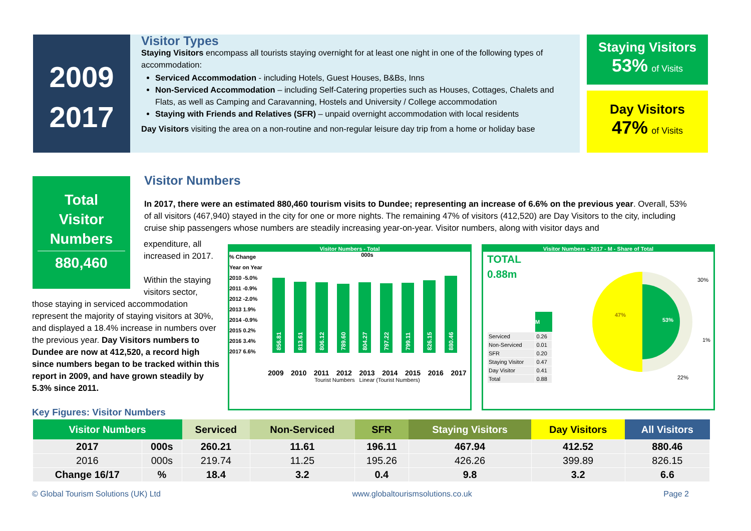2009
2017
Visitor Types
Staying Visitors encompass all tourists staying overnight for at least one night in one of the following types of accommodation:
Serviced Accommodation - including Hotels, Guest Houses, B&Bs, Inns
Non-Serviced Accommodation – including Self-Catering properties such as Houses, Cottages, Chalets and Flats, as well as Camping and Caravanning, Hostels and University / College accommodation
Staying with Friends and Relatives (SFR) – unpaid overnight accommodation with local residents
Day Visitors visiting the area on a non-routine and non-regular leisure day trip from a home or holiday base
Staying Visitors
53% of Visits
Day Visitors
47% of Visits
Total
Visitor
Numbers
880,460
Visitor Numbers
In 2017, there were an estimated 880,460 tourism visits to Dundee; representing an increase of 6.6% on the previous year. Overall, 53% of all visitors (467,940) stayed in the city for one or more nights. The remaining 47% of visitors (412,520) are Day Visitors to the city, including cruise ship passengers whose numbers are steadily increasing year-on-year. Visitor numbers, along with visitor days and
expenditure, all increased in 2017.
Within the staying visitors sector,
those staying in serviced accommodation represent the majority of staying visitors at 30%, and displayed a 18.4% increase in numbers over the previous year. Day Visitors numbers to Dundee are now at 412,520, a record high since numbers began to be tracked within this report in 2009, and have grown steadily by 5.3% since 2011.
Visitor Numbers - Total
% Change Year on Year
2010 -5.0%
2011 -0.9%
2012 -2.0%
2013 1.9%
2014 -0.9%
2015 0.2%
2016 3.4%
2017 6.6%
000s
856.81
813.61
806.12
789.60
804.27
797.22
799.11
826.15
880.46
2009 2010 2011 2012 2013 2014 2015 2016 2017
Tourist Numbers Linear (Tourist Numbers)
Visitor Numbers - 2017 - M - Share of Total
TOTAL
0.88m
| | M |
| --- | --- |
| Serviced | 0.26 |
| Non-Serviced | 0.01 |
| SFR | 0.20 |
| Staying Visitor | 0.47 |
| Day Visitor | 0.41 |
| Total | 0.88 |
47%
53%
30%
1%
22%
Key Figures: Visitor Numbers
| Visitor Numbers | | Serviced | Non-Serviced | SFR | Staying Visitors | Day Visitors | All Visitors |
| --- | --- | --- | --- | --- | --- | --- | --- |
| 2017 | 000s | 260.21 | 11.61 | 196.11 | 467.94 | 412.52 | 880.46 |
| 2016 | 000s | 219.74 | 11.25 | 195.26 | 426.26 | 399.89 | 826.15 |
| Change 16/17 | % | 18.4 | 3.2 | 0.4 | 9.8 | 3.2 | 6.6 |
© Global Tourism Solutions (UK) Ltd www.globaltourismsolutions.co.uk Page 2